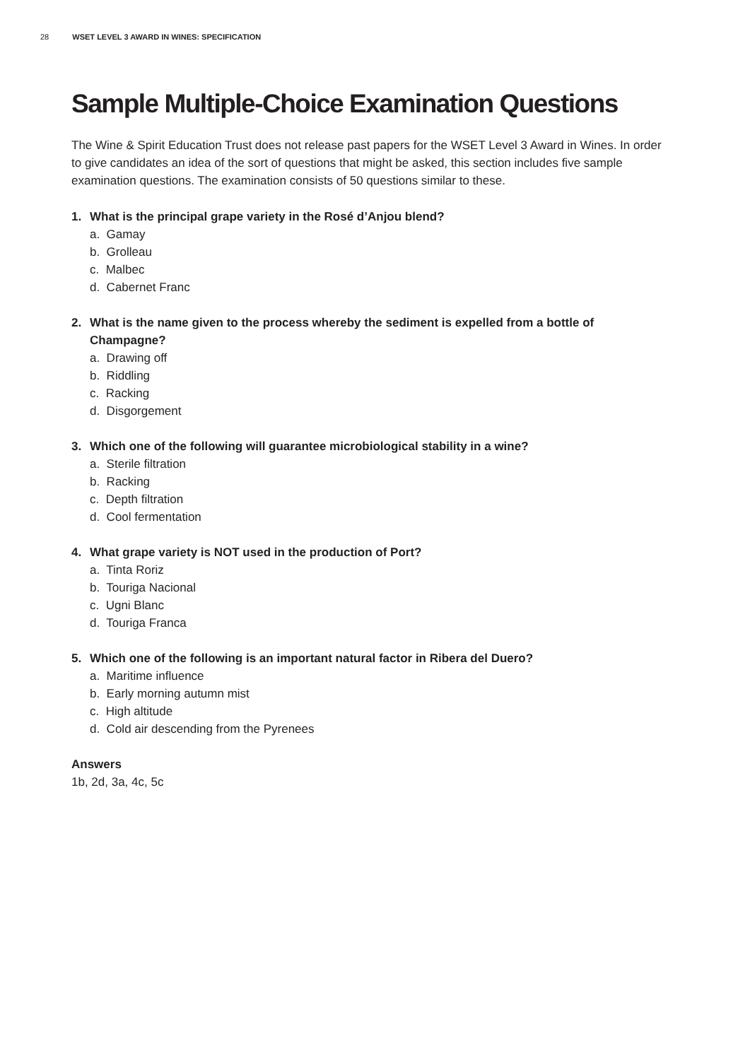28 WSET LEVEL 3 AWARD IN WINES: SPECIFICATION
Sample Multiple-Choice Examination Questions
The Wine & Spirit Education Trust does not release past papers for the WSET Level 3 Award in Wines. In order to give candidates an idea of the sort of questions that might be asked, this section includes five sample examination questions. The examination consists of 50 questions similar to these.
1. What is the principal grape variety in the Rosé d’Anjou blend?
a. Gamay
b. Grolleau
c. Malbec
d. Cabernet Franc
2. What is the name given to the process whereby the sediment is expelled from a bottle of Champagne?
a. Drawing off
b. Riddling
c. Racking
d. Disgorgement
3. Which one of the following will guarantee microbiological stability in a wine?
a. Sterile filtration
b. Racking
c. Depth filtration
d. Cool fermentation
4. What grape variety is NOT used in the production of Port?
a. Tinta Roriz
b. Touriga Nacional
c. Ugni Blanc
d. Touriga Franca
5. Which one of the following is an important natural factor in Ribera del Duero?
a. Maritime influence
b. Early morning autumn mist
c. High altitude
d. Cold air descending from the Pyrenees
Answers
1b, 2d, 3a, 4c, 5c